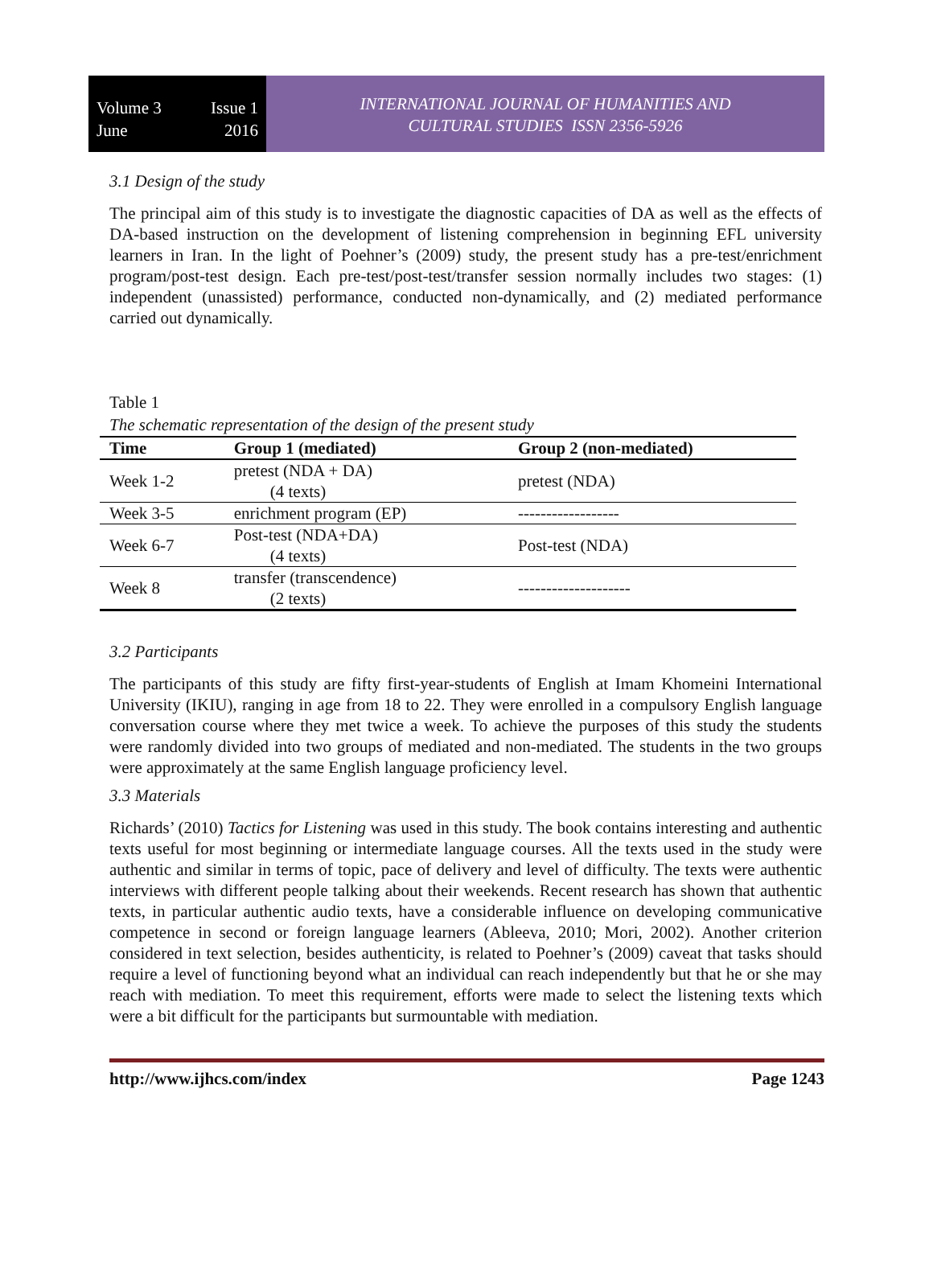Volume 3 Issue 1
June 2016
INTERNATIONAL JOURNAL OF HUMANITIES AND
CULTURAL STUDIES ISSN 2356-5926
3.1 Design of the study
The principal aim of this study is to investigate the diagnostic capacities of DA as well as the effects of DA-based instruction on the development of listening comprehension in beginning EFL university learners in Iran. In the light of Poehner’s (2009) study, the present study has a pre-test/enrichment program/post-test design. Each pre-test/post-test/transfer session normally includes two stages: (1) independent (unassisted) performance, conducted non-dynamically, and (2) mediated performance carried out dynamically.
Table 1
The schematic representation of the design of the present study
| Time | Group 1 (mediated) | Group 2 (non-mediated) |
| --- | --- | --- |
| Week 1-2 | pretest (NDA + DA) (4 texts) | pretest (NDA) |
| Week 3-5 | enrichment program (EP) | ------------------ |
| Week 6-7 | Post-test (NDA+DA) (4 texts) | Post-test (NDA) |
| Week 8 | transfer (transcendence) (2 texts) | -------------------- |
3.2 Participants
The participants of this study are fifty first-year-students of English at Imam Khomeini International University (IKIU), ranging in age from 18 to 22. They were enrolled in a compulsory English language conversation course where they met twice a week. To achieve the purposes of this study the students were randomly divided into two groups of mediated and non-mediated. The students in the two groups were approximately at the same English language proficiency level.
3.3 Materials
Richards’ (2010) Tactics for Listening was used in this study. The book contains interesting and authentic texts useful for most beginning or intermediate language courses. All the texts used in the study were authentic and similar in terms of topic, pace of delivery and level of difficulty. The texts were authentic interviews with different people talking about their weekends. Recent research has shown that authentic texts, in particular authentic audio texts, have a considerable influence on developing communicative competence in second or foreign language learners (Ableeva, 2010; Mori, 2002). Another criterion considered in text selection, besides authenticity, is related to Poehner’s (2009) caveat that tasks should require a level of functioning beyond what an individual can reach independently but that he or she may reach with mediation. To meet this requirement, efforts were made to select the listening texts which were a bit difficult for the participants but surmountable with mediation.
http://www.ijhcs.com/index Page 1243